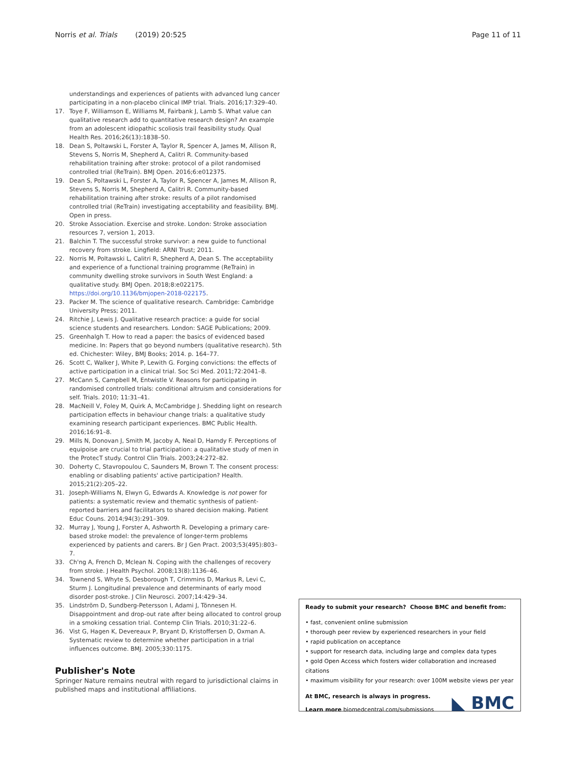Norris et al. Trials (2019) 20:525
Page 11 of 11
understandings and experiences of patients with advanced lung cancer participating in a non-placebo clinical IMP trial. Trials. 2016;17:329–40.
17. Toye F, Williamson E, Williams M, Fairbank J, Lamb S. What value can qualitative research add to quantitative research design? An example from an adolescent idiopathic scoliosis trail feasibility study. Qual Health Res. 2016;26(13):1838–50.
18. Dean S, Poltawski L, Forster A, Taylor R, Spencer A, James M, Allison R, Stevens S, Norris M, Shepherd A, Calitri R. Community-based rehabilitation training after stroke: protocol of a pilot randomised controlled trial (ReTrain). BMJ Open. 2016;6:e012375.
19. Dean S, Poltawski L, Forster A, Taylor R, Spencer A, James M, Allison R, Stevens S, Norris M, Shepherd A, Calitri R. Community-based rehabilitation training after stroke: results of a pilot randomised controlled trial (ReTrain) investigating acceptability and feasibility. BMJ. Open in press.
20. Stroke Association. Exercise and stroke. London: Stroke association resources 7, version 1, 2013.
21. Balchin T. The successful stroke survivor: a new guide to functional recovery from stroke. Lingfield: ARNI Trust; 2011.
22. Norris M, Poltawski L, Calitri R, Shepherd A, Dean S. The acceptability and experience of a functional training programme (ReTrain) in community dwelling stroke survivors in South West England: a qualitative study. BMJ Open. 2018;8:e022175. https://doi.org/10.1136/bmjopen-2018-022175.
23. Packer M. The science of qualitative research. Cambridge: Cambridge University Press; 2011.
24. Ritchie J, Lewis J. Qualitative research practice: a guide for social science students and researchers. London: SAGE Publications; 2009.
25. Greenhalgh T. How to read a paper: the basics of evidenced based medicine. In: Papers that go beyond numbers (qualitative research). 5th ed. Chichester: Wiley, BMJ Books; 2014. p. 164–77.
26. Scott C, Walker J, White P, Lewith G. Forging convictions: the effects of active participation in a clinical trial. Soc Sci Med. 2011;72:2041–8.
27. McCann S, Campbell M, Entwistle V. Reasons for participating in randomised controlled trials: conditional altruism and considerations for self. Trials. 2010; 11:31–41.
28. MacNeill V, Foley M, Quirk A, McCambridge J. Shedding light on research participation effects in behaviour change trials: a qualitative study examining research participant experiences. BMC Public Health. 2016;16:91–8.
29. Mills N, Donovan J, Smith M, Jacoby A, Neal D, Hamdy F. Perceptions of equipoise are crucial to trial participation: a qualitative study of men in the ProtecT study. Control Clin Trials. 2003;24:272–82.
30. Doherty C, Stavropoulou C, Saunders M, Brown T. The consent process: enabling or disabling patients' active participation? Health. 2015;21(2):205–22.
31. Joseph-Williams N, Elwyn G, Edwards A. Knowledge is not power for patients: a systematic review and thematic synthesis of patient-reported barriers and facilitators to shared decision making. Patient Educ Couns. 2014;94(3):291–309.
32. Murray J, Young J, Forster A, Ashworth R. Developing a primary care-based stroke model: the prevalence of longer-term problems experienced by patients and carers. Br J Gen Pract. 2003;53(495):803–7.
33. Ch'ng A, French D, Mclean N. Coping with the challenges of recovery from stroke. J Health Psychol. 2008;13(8):1136–46.
34. Townend S, Whyte S, Desborough T, Crimmins D, Markus R, Levi C, Sturm J. Longitudinal prevalence and determinants of early mood disorder post-stroke. J Clin Neurosci. 2007;14:429–34.
35. Lindström D, Sundberg-Petersson I, Adami J, Tönnesen H. Disappointment and drop-out rate after being allocated to control group in a smoking cessation trial. Contemp Clin Trials. 2010;31:22–6.
36. Vist G, Hagen K, Devereaux P, Bryant D, Kristoffersen D, Oxman A. Systematic review to determine whether participation in a trial influences outcome. BMJ. 2005;330:1175.
Publisher's Note
Springer Nature remains neutral with regard to jurisdictional claims in published maps and institutional affiliations.
Ready to submit your research? Choose BMC and benefit from:
• fast, convenient online submission
• thorough peer review by experienced researchers in your field
• rapid publication on acceptance
• support for research data, including large and complex data types
• gold Open Access which fosters wider collaboration and increased citations
• maximum visibility for your research: over 100M website views per year
At BMC, research is always in progress.
Learn more biomedcentral.com/submissions
◣ BMC